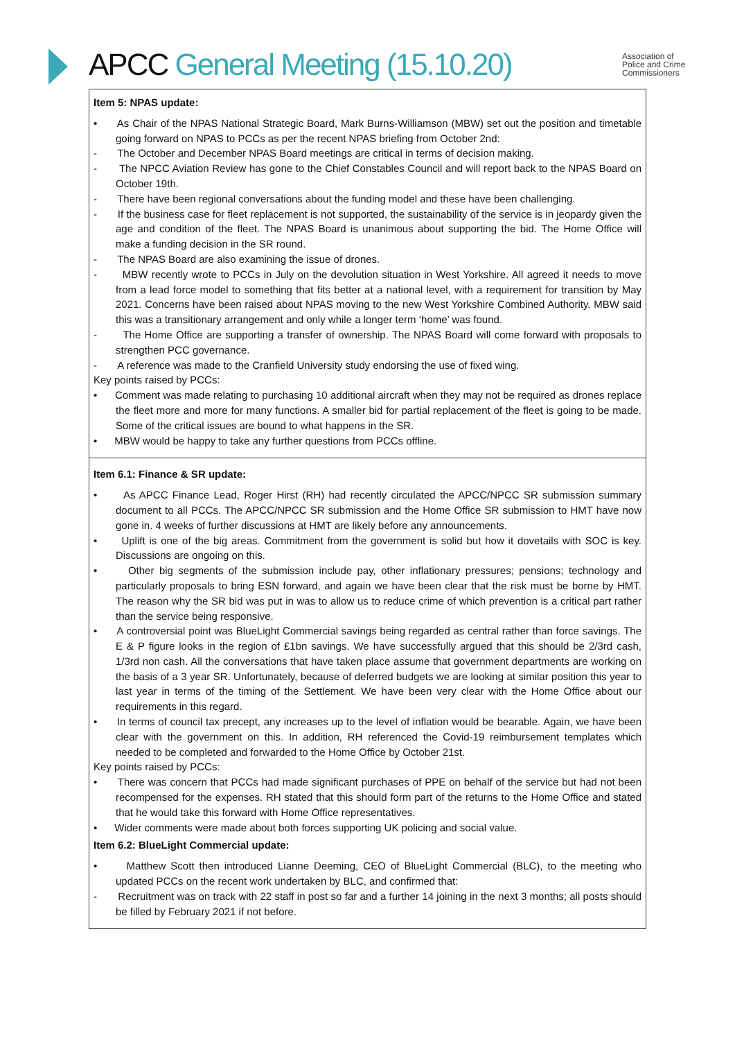APCC General Meeting (15.10.20)
Association of
Police and Crime
Commissioners
| Item 5: NPAS update: • As Chair of the NPAS National Strategic Board, Mark Burns-Williamson (MBW) set out the position and timetable going forward on NPAS to PCCs as per the recent NPAS briefing from October 2nd: - The October and December NPAS Board meetings are critical in terms of decision making. - The NPCC Aviation Review has gone to the Chief Constables Council and will report back to the NPAS Board on October 19th. - There have been regional conversations about the funding model and these have been challenging. - If the business case for fleet replacement is not supported, the sustainability of the service is in jeopardy given the age and condition of the fleet. The NPAS Board is unanimous about supporting the bid. The Home Office will make a funding decision in the SR round. - The NPAS Board are also examining the issue of drones. - MBW recently wrote to PCCs in July on the devolution situation in West Yorkshire. All agreed it needs to move from a lead force model to something that fits better at a national level, with a requirement for transition by May 2021. Concerns have been raised about NPAS moving to the new West Yorkshire Combined Authority. MBW said this was a transitionary arrangement and only while a longer term ‘home’ was found. - The Home Office are supporting a transfer of ownership. The NPAS Board will come forward with proposals to strengthen PCC governance. - A reference was made to the Cranfield University study endorsing the use of fixed wing. Key points raised by PCCs: • Comment was made relating to purchasing 10 additional aircraft when they may not be required as drones replace the fleet more and more for many functions. A smaller bid for partial replacement of the fleet is going to be made. Some of the critical issues are bound to what happens in the SR. • MBW would be happy to take any further questions from PCCs offline. |
| Item 6.1: Finance & SR update: • As APCC Finance Lead, Roger Hirst (RH) had recently circulated the APCC/NPCC SR submission summary document to all PCCs. The APCC/NPCC SR submission and the Home Office SR submission to HMT have now gone in. 4 weeks of further discussions at HMT are likely before any announcements. • Uplift is one of the big areas. Commitment from the government is solid but how it dovetails with SOC is key. Discussions are ongoing on this. • Other big segments of the submission include pay, other inflationary pressures; pensions; technology and particularly proposals to bring ESN forward, and again we have been clear that the risk must be borne by HMT. The reason why the SR bid was put in was to allow us to reduce crime of which prevention is a critical part rather than the service being responsive. • A controversial point was BlueLight Commercial savings being regarded as central rather than force savings. The E & P figure looks in the region of £1bn savings. We have successfully argued that this should be 2/3rd cash, 1/3rd non cash. All the conversations that have taken place assume that government departments are working on the basis of a 3 year SR. Unfortunately, because of deferred budgets we are looking at similar position this year to last year in terms of the timing of the Settlement. We have been very clear with the Home Office about our requirements in this regard. • In terms of council tax precept, any increases up to the level of inflation would be bearable. Again, we have been clear with the government on this. In addition, RH referenced the Covid-19 reimbursement templates which needed to be completed and forwarded to the Home Office by October 21st. Key points raised by PCCs: • There was concern that PCCs had made significant purchases of PPE on behalf of the service but had not been recompensed for the expenses. RH stated that this should form part of the returns to the Home Office and stated that he would take this forward with Home Office representatives. • Wider comments were made about both forces supporting UK policing and social value. Item 6.2: BlueLight Commercial update: • Matthew Scott then introduced Lianne Deeming, CEO of BlueLight Commercial (BLC), to the meeting who updated PCCs on the recent work undertaken by BLC, and confirmed that: - Recruitment was on track with 22 staff in post so far and a further 14 joining in the next 3 months; all posts should be filled by February 2021 if not before. |